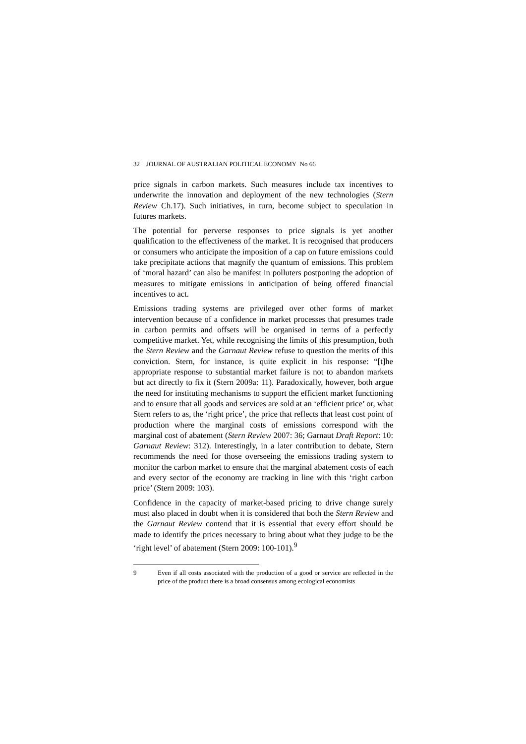32 JOURNAL OF AUSTRALIAN POLITICAL ECONOMY No 66
price signals in carbon markets. Such measures include tax incentives to underwrite the innovation and deployment of the new technologies (Stern Review Ch.17). Such initiatives, in turn, become subject to speculation in futures markets.
The potential for perverse responses to price signals is yet another qualification to the effectiveness of the market. It is recognised that producers or consumers who anticipate the imposition of a cap on future emissions could take precipitate actions that magnify the quantum of emissions. This problem of ‘moral hazard’ can also be manifest in polluters postponing the adoption of measures to mitigate emissions in anticipation of being offered financial incentives to act.
Emissions trading systems are privileged over other forms of market intervention because of a confidence in market processes that presumes trade in carbon permits and offsets will be organised in terms of a perfectly competitive market. Yet, while recognising the limits of this presumption, both the Stern Review and the Garnaut Review refuse to question the merits of this conviction. Stern, for instance, is quite explicit in his response: “[t]he appropriate response to substantial market failure is not to abandon markets but act directly to fix it (Stern 2009a: 11). Paradoxically, however, both argue the need for instituting mechanisms to support the efficient market functioning and to ensure that all goods and services are sold at an ‘efficient price’ or, what Stern refers to as, the ‘right price’, the price that reflects that least cost point of production where the marginal costs of emissions correspond with the marginal cost of abatement (Stern Review 2007: 36; Garnaut Draft Report: 10: Garnaut Review: 312). Interestingly, in a later contribution to debate, Stern recommends the need for those overseeing the emissions trading system to monitor the carbon market to ensure that the marginal abatement costs of each and every sector of the economy are tracking in line with this ‘right carbon price’ (Stern 2009: 103).
Confidence in the capacity of market-based pricing to drive change surely must also placed in doubt when it is considered that both the Stern Review and the Garnaut Review contend that it is essential that every effort should be made to identify the prices necessary to bring about what they judge to be the ‘right level’ of abatement (Stern 2009: 100-101).<sup>9</sup>
9 Even if all costs associated with the production of a good or service are reflected in the price of the product there is a broad consensus among ecological economists